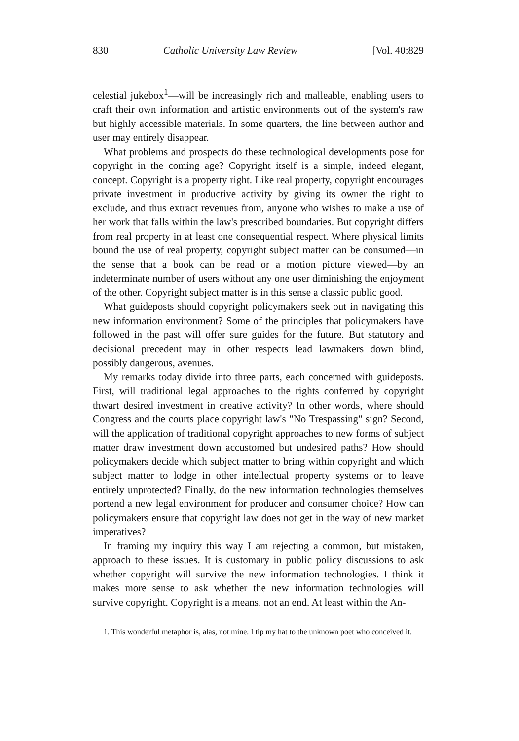830 Catholic University Law Review [Vol. 40:829
celestial jukebox<sup>1</sup>—will be increasingly rich and malleable, enabling users to craft their own information and artistic environments out of the system's raw but highly accessible materials. In some quarters, the line between author and user may entirely disappear.
What problems and prospects do these technological developments pose for copyright in the coming age? Copyright itself is a simple, indeed elegant, concept. Copyright is a property right. Like real property, copyright encourages private investment in productive activity by giving its owner the right to exclude, and thus extract revenues from, anyone who wishes to make a use of her work that falls within the law's prescribed boundaries. But copyright differs from real property in at least one consequential respect. Where physical limits bound the use of real property, copyright subject matter can be consumed—in the sense that a book can be read or a motion picture viewed—by an indeterminate number of users without any one user diminishing the enjoyment of the other. Copyright subject matter is in this sense a classic public good.
What guideposts should copyright policymakers seek out in navigating this new information environment? Some of the principles that policymakers have followed in the past will offer sure guides for the future. But statutory and decisional precedent may in other respects lead lawmakers down blind, possibly dangerous, avenues.
My remarks today divide into three parts, each concerned with guideposts. First, will traditional legal approaches to the rights conferred by copyright thwart desired investment in creative activity? In other words, where should Congress and the courts place copyright law's "No Trespassing" sign? Second, will the application of traditional copyright approaches to new forms of subject matter draw investment down accustomed but undesired paths? How should policymakers decide which subject matter to bring within copyright and which subject matter to lodge in other intellectual property systems or to leave entirely unprotected? Finally, do the new information technologies themselves portend a new legal environment for producer and consumer choice? How can policymakers ensure that copyright law does not get in the way of new market imperatives?
In framing my inquiry this way I am rejecting a common, but mistaken, approach to these issues. It is customary in public policy discussions to ask whether copyright will survive the new information technologies. I think it makes more sense to ask whether the new information technologies will survive copyright. Copyright is a means, not an end. At least within the An-
1. This wonderful metaphor is, alas, not mine. I tip my hat to the unknown poet who conceived it.